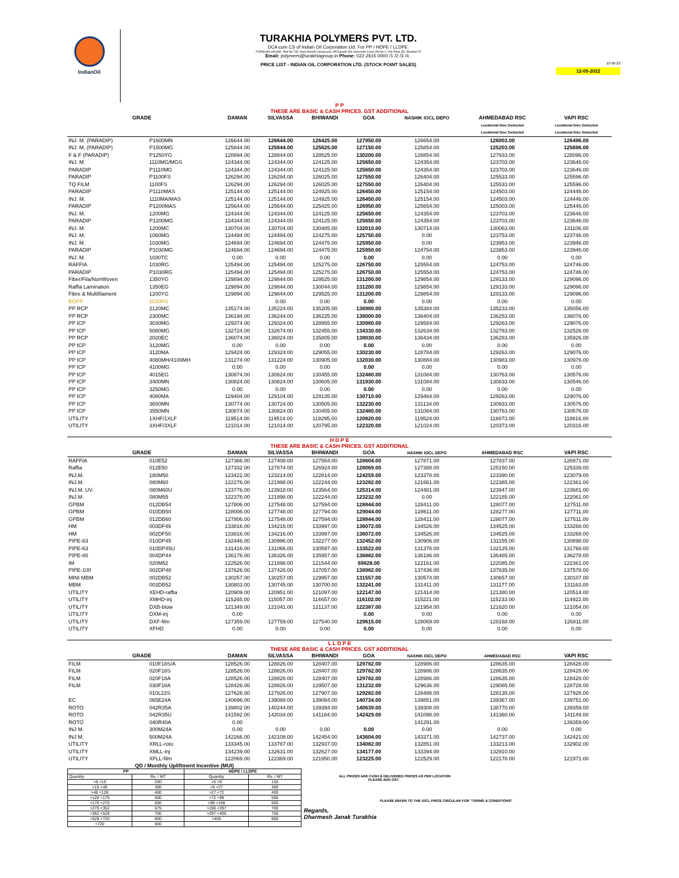IndianOil
TURAKHIA POLYMERS PVT. LTD.
DCA cum CS of Indian Oil Corporation Ltd. For PP / HDPE / LLDPE.
TURAKHIA HOUSE, Plot No.730, Ram Mandir Compound, Off Subash Rd, Hanuman Cross Rd No.2, Vile Parle (E), Mumbai-57
Email: polymers@turakhiagroup.in Phone: 022-2615 0000 /1 /2 /3 /4 .
PRICE LIST - INDIAN OIL CORPORATION LTD. (STOCK POINT SALES)
12-05-22
12-05-2022
| P P THESE ARE BASIC & CASH PRICES. GST ADDITIONAL | | | | | | | | |
| GRADE | | DAMAN | SILVASSA | BHIWANDI | GOA | NASHIK IOCL DEPO | AHMEDABAD RSC | VAPI RSC |
| | | | | | | | Locational Disc Deducted | Locational Disc Deducted |
| | | | | | | | Locational Disc Deducted | Locational Disc Deducted |
| INJ. M. (PARADIP) | P1600MN | 126644.00 | 126644.00 | 126425.00 | 127950.00 | 126654.00 | 126003.00 | 126496.00 |
| INJ. M. (PARADIP) | P1500MG | 125844.00 | 125844.00 | 125625.00 | 127150.00 | 125854.00 | 125203.00 | 125696.00 |
| F & F (PARADIP) | P1250YG | 128894.00 | 128844.00 | 128525.00 | 130200.00 | 128854.00 | 127933.00 | 128096.00 |
| INJ. M. | 1110MG/MGS | 124344.00 | 124344.00 | 124125.00 | 125650.00 | 124354.00 | 123703.00 | 123646.00 |
| PARADIP | P1110MG | 124344.00 | 124344.00 | 124125.00 | 125650.00 | 124354.00 | 123703.00 | 123646.00 |
| PARADIP | P1100FS | 126294.00 | 126294.00 | 126025.00 | 127550.00 | 126404.00 | 125533.00 | 125596.00 |
| TQ FILM | 1100FS | 126294.00 | 126294.00 | 126025.00 | 127550.00 | 126404.00 | 125533.00 | 125596.00 |
| PARADIP | P1110MAS | 125144.00 | 125144.00 | 124925.00 | 126450.00 | 125154.00 | 124503.00 | 124446.00 |
| INJ. M. | 1110MA/MAS | 125144.00 | 125144.00 | 124925.00 | 126450.00 | 125154.00 | 124503.00 | 124446.00 |
| PARADIP | P1200MAS | 125644.00 | 125644.00 | 125425.00 | 126950.00 | 125654.00 | 125003.00 | 125446.00 |
| INJ. M. | 1200MG | 124344.00 | 124344.00 | 124125.00 | 125650.00 | 124354.00 | 123703.00 | 123646.00 |
| PARADIP | P1200MG | 124344.00 | 124344.00 | 124125.00 | 125650.00 | 124354.00 | 123703.00 | 123646.00 |
| INJ. M. | 1200MC | 130704.00 | 130704.00 | 130485.00 | 132010.00 | 130714.00 | 130063.00 | 131106.00 |
| INJ. M. | 1060MG | 124494.00 | 124494.00 | 124275.00 | 125750.00 | 0.00 | 123753.00 | 123746.00 |
| INJ. M. | 1030MG | 124694.00 | 124694.00 | 124475.00 | 125950.00 | 0.00 | 123953.00 | 123946.00 |
| PARADIP | P1030MG | 124694.00 | 124694.00 | 124475.00 | 125950.00 | 124754.00 | 123953.00 | 123946.00 |
| INJ. M. | 1030TC | 0.00 | 0.00 | 0.00 | 0.00 | 0.00 | 0.00 | 0.00 |
| RAFFIA | 1030RG | 125494.00 | 125494.00 | 125275.00 | 126750.00 | 125554.00 | 124753.00 | 124746.00 |
| PARADIP | P1030RG | 125494.00 | 125494.00 | 125275.00 | 126750.00 | 125554.00 | 124753.00 | 124746.00 |
| Fiber/Fila/NonWoven | 1350YG | 129894.00 | 129844.00 | 129525.00 | 131200.00 | 129854.00 | 129133.00 | 129096.00 |
| Raffia Lamination | 1350EG | 129894.00 | 129844.00 | 130044.00 | 131200.00 | 129854.00 | 129133.00 | 129096.00 |
| Fibre & Multifilament | 1200YG | 129894.00 | 129844.00 | 129525.00 | 131200.00 | 129854.00 | 129133.00 | 129096.00 |
| BOPP | 1030FG | | 0.00 | 0.00 | 0.00 | 0.00 | 0.00 | 0.00 |
| PP RCP | 2120MC | 135174.00 | 135224.00 | 135205.00 | 136980.00 | 135384.00 | 135233.00 | 135056.00 |
| PP RCP | 2300MC | 136194.00 | 136244.00 | 136225.00 | 138000.00 | 136404.00 | 136253.00 | 136076.00 |
| PP ICP | 3030MG | 129374.00 | 129324.00 | 128955.00 | 130980.00 | 129584.00 | 129263.00 | 129076.00 |
| PP ICP | 5080MG | 132724.00 | 132674.00 | 132455.00 | 134330.00 | 132634.00 | 132783.00 | 132526.00 |
| PP RCP | 2020EC | 136074.00 | 136024.00 | 135805.00 | 138030.00 | 136434.00 | 136283.00 | 135926.00 |
| PP ICP | 3120MG | 0.00 | 0.00 | 0.00 | 0.00 | 0.00 | 0.00 | 0.00 |
| PP ICP | 3120MA | 129424.00 | 129324.00 | 129055.00 | 130230.00 | 128784.00 | 129263.00 | 129076.00 |
| PP ICP | 4080MH/4100MH | 131274.00 | 131224.00 | 130905.00 | 132030.00 | 130884.00 | 130983.00 | 130976.00 |
| PP ICP | 4100MG | 0.00 | 0.00 | 0.00 | 0.00 | 0.00 | 0.00 | 0.00 |
| PP ICP | 4015EG | 130874.00 | 130824.00 | 130455.00 | 132480.00 | 131084.00 | 130763.00 | 130576.00 |
| PP ICP | 3400MN | 130824.00 | 130824.00 | 130605.00 | 131930.00 | 131084.00 | 130833.00 | 130546.00 |
| PP ICP | 3250MG | 0.00 | 0.00 | 0.00 | 0.00 | 0.00 | 0.00 | 0.00 |
| PP ICP | 4080MA | 129404.00 | 129104.00 | 129135.00 | 130710.00 | 129464.00 | 129263.00 | 129076.00 |
| PP ICP | 3650MN | 130774.00 | 130724.00 | 130505.00 | 132230.00 | 131134.00 | 130933.00 | 130576.00 |
| PP ICP | 3550MN | 130874.00 | 130824.00 | 130455.00 | 132480.00 | 131084.00 | 130763.00 | 130576.00 |
| UTILITY | 1XHF/1XLF | 119514.00 | 119514.00 | 119295.00 | 120820.00 | 119524.00 | 118873.00 | 118816.00 |
| UTILITY | 3XHF/3XLF | 121014.00 | 121014.00 | 120795.00 | 122320.00 | 121024.00 | 120373.00 | 120316.00 |
| H D P E THESE ARE BASIC & CASH PRICES. GST ADDITIONAL | | | | | | | | |
| GRADE | | DAMAN | SILVASSA | BHIWANDI | GOA | NASHIK IOCL DEPO | AHMEDABAD RSC | VAPI RSC |
| RAFFIA | 010E52 | 127366.00 | 127408.00 | 127554.00 | 128604.00 | 127871.00 | 127837.00 | 126971.00 |
| Raffia | 012E50 | 127332.00 | 127874.00 | 126924.00 | 128069.00 | 127388.00 | 125150.00 | 125339.00 |
| INJ.M. | 180M50 | 123422.00 | 123214.00 | 122814.00 | 124259.00 | 123378.00 | 123390.00 | 123079.00 |
| INJ.M. | 080M60 | 122276.00 | 121998.00 | 122244.00 | 123282.00 | 121661.00 | 122385.00 | 122361.00 |
| INJ.M. UV. | 080M60U | 123776.00 | 123918.00 | 123564.00 | 125314.00 | 124481.00 | 123947.00 | 123681.00 |
| INJ.M. | 080M55 | 122376.00 | 121898.00 | 122244.00 | 123232.00 | 0.00 | 122185.00 | 122061.00 |
| GPBM | 012DB54 | 127806.00 | 127548.00 | 127594.00 | 128844.00 | 128411.00 | 128077.00 | 127511.00 |
| GPBM | 010DB50 | 128006.00 | 127748.00 | 127794.00 | 129044.00 | 128611.00 | 128277.00 | 127711.00 |
| GPBM | 012DB60 | 127806.00 | 127548.00 | 127594.00 | 128844.00 | 128411.00 | 128077.00 | 127511.00 |
| HM | 003DF49 | 133816.00 | 134216.00 | 133997.00 | 136072.00 | 134526.00 | 134525.00 | 133268.00 |
| HM | 002DF50 | 133816.00 | 134216.00 | 133997.00 | 136072.00 | 134526.00 | 134525.00 | 133268.00 |
| PIPE-63 | 010DP45 | 132446.00 | 130996.00 | 132277.00 | 132452.00 | 130906.00 | 131155.00 | 130898.00 |
| PIPE-63 | 010DP45U | 131416.00 | 131066.00 | 130597.00 | 133522.00 | 131376.00 | 132125.00 | 131768.00 |
| PIPE-80 | 004DP44 | 136176.00 | 136326.00 | 135957.00 | 136882.00 | 136186.00 | 136485.00 | 136278.00 |
| IM | 020M52 | 122526.00 | 121898.00 | 121544.00 | 69828.00 | 122161.00 | 122085.00 | 122361.00 |
| PIPE-100 | 002DP48 | 137626.00 | 137426.00 | 137057.00 | 138982.00 | 137436.00 | 137835.00 | 137578.00 |
| MINI MBM | 002DB52 | 130257.00 | 130257.00 | 129957.00 | 131557.00 | 130574.00 | 130657.00 | 130107.00 |
| MBM | 003DB52 | 130803.00 | 130745.00 | 130700.00 | 132241.00 | 131411.00 | 131177.00 | 131163.00 |
| UTILITY | XEHD-raffia | 120909.00 | 120951.00 | 121097.00 | 122147.00 | 121414.00 | 121380.00 | 120514.00 |
| UTILITY | XMHD-inj | 115265.00 | 115057.00 | 114657.00 | 116102.00 | 115221.00 | 115233.00 | 114922.00 |
| UTILITY | DXB-blow | 121349.00 | 121041.00 | 121137.00 | 122387.00 | 121954.00 | 121620.00 | 121054.00 |
| UTILITY | DXM-inj | 0.00 | | | 0.00 | 0.00 | 0.00 | 0.00 |
| UTILITY | DXF-film | 127359.00 | 127759.00 | 127540.00 | 129615.00 | 128069.00 | 128168.00 | 126811.00 |
| UTILITY | XFHD | 0.00 | 0.00 | 0.00 | 0.00 | 0.00 | 0.00 | 0.00 |
| L L D P E THESE ARE BASIC & CASH PRICES. GST ADDITIONAL | | | | | | | | |
| GRADE | | DAMAN | SILVASSA | BHIWANDI | GOA | NASHIK IOCL DEPO | AHMEDABAD RSC | VAPI RSC |
| FILM | 010F18S/A | 128526.00 | 128826.00 | 128407.00 | 129782.00 | 128986.00 | 128635.00 | 128428.00 |
| FILM | 020F18S | 128526.00 | 128826.00 | 128407.00 | 129782.00 | 128986.00 | 128635.00 | 128428.00 |
| FILM | 020F18A | 128526.00 | 128826.00 | 128407.00 | 129782.00 | 128986.00 | 128635.00 | 128428.00 |
| FILM | 030F18A | 128426.00 | 128826.00 | 129507.00 | 131232.00 | 129636.00 | 129085.00 | 128728.00 |
| | 010L22S | 127626.00 | 127926.00 | 127907.00 | 129282.00 | 128486.00 | 128135.00 | 127928.00 |
| EC | 065E24A | 140696.00 | 139088.00 | 139084.00 | 140734.00 | 139851.00 | 139367.00 | 139751.00 |
| ROTO | 042R35A | 139802.00 | 140244.00 | 139394.00 | 140639.00 | 139308.00 | 138770.00 | 139359.00 |
| ROTO | 042R35U | 141592.00 | 142034.00 | 141184.00 | 142429.00 | 141098.00 | 141360.00 | 141149.00 |
| ROTO | 040R40A | 0.00 | | | | 141291.00 | | 139359.00 |
| INJ M. | 300M24A | 0.00 | 0.00 | 0.00 | 0.00 | 0.00 | 0.00 | 0.00 |
| INJ M. | 500M24A | 142266.00 | 142108.00 | 142454.00 | 143604.00 | 143371.00 | 142737.00 | 142421.00 |
| UTILITY | XRLL-roto | 133345.00 | 133787.00 | 132937.00 | 134082.00 | 132851.00 | 133213.00 | 132902.00 |
| UTILITY | XMLL-inj | 134239.00 | 132631.00 | 132627.00 | 134177.00 | 133394.00 | 132910.00 | |
| UTILITY | XFLL-film | 122069.00 | 122369.00 | 121950.00 | 123225.00 | 122529.00 | 122178.00 | 121971.00 |
QD / Monthly Upliftment Incentive (MUI)
| PP | | HDPE / LLDPE | |
| Quantity | Rs. / MT | Quantity | Rs. / MT |
| >5 <15 | 200 | >5 <9 | 150 |
| >15 <48 | 300 | >9 <27 | 300 |
| >48 <128 | 400 | >27 <72 | 400 |
| >128 <176 | 500 | >72 <99 | 500 |
| >176 <270 | 600 | >99 <198 | 600 |
| >270 <352 | 675 | >198 <297 | 700 |
| >352 <528 | 700 | >297 <405 | 750 |
| >528 <720 | 800 | >405 | 800 |
| >720 | 900 | | |
ALL PRICES ARE CASH & DELIVERED PRICES AS PER LOCATION
PLEASE ADD GST
PLEASE REFER TO THE IOCL PRICE CIRCULAR FOR "TERMS & CONDITIONS"
Regards,
Dharmesh Janak Turakhia